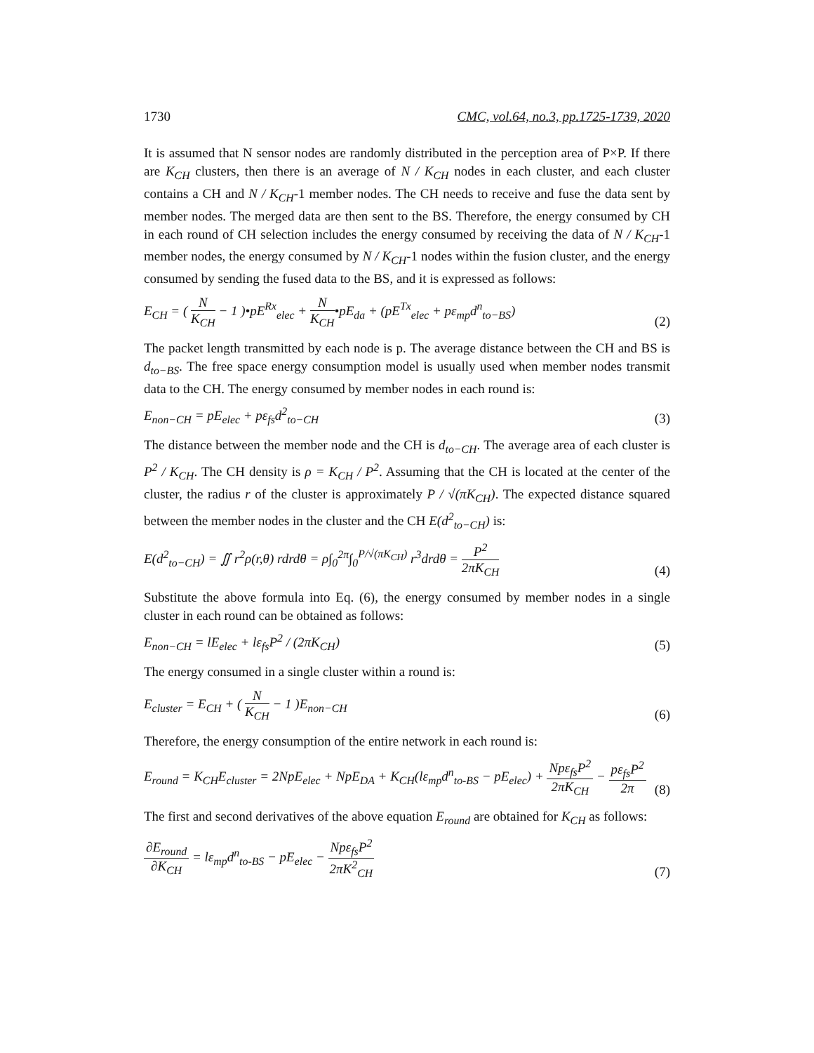1730 CMC, vol.64, no.3, pp.1725-1739, 2020
It is assumed that N sensor nodes are randomly distributed in the perception area of P×P. If there are K<sub>CH</sub> clusters, then there is an average of N / K<sub>CH</sub> nodes in each cluster, and each cluster contains a CH and N / K<sub>CH</sub>-1 member nodes. The CH needs to receive and fuse the data sent by member nodes. The merged data are then sent to the BS. Therefore, the energy consumed by CH in each round of CH selection includes the energy consumed by receiving the data of N / K<sub>CH</sub>-1 member nodes, the energy consumed by N / K<sub>CH</sub>-1 nodes within the fusion cluster, and the energy consumed by sending the fused data to the BS, and it is expressed as follows:
E<sub>CH</sub> = ( N K<sub>CH</sub> − 1 )•pE<sup>Rx</sup><sub>elec</sub> + N K<sub>CH</sub>•pE<sub>da</sub> + (pE<sup>Tx</sup><sub>elec</sub> + pε<sub>mp</sub>d<sup>n</sup><sub>to−BS</sub>)
(2)
The packet length transmitted by each node is p. The average distance between the CH and BS is d<sub>to−BS</sub>. The free space energy consumption model is usually used when member nodes transmit data to the CH. The energy consumed by member nodes in each round is:
E<sub>non−CH</sub> = pE<sub>elec</sub> + pε<sub>fs</sub>d<sup>2</sup><sub>to−CH</sub>
(3)
The distance between the member node and the CH is d<sub>to−CH</sub>. The average area of each cluster is P<sup>2</sup> / K<sub>CH</sub>. The CH density is ρ = K<sub>CH</sub> / P<sup>2</sup>. Assuming that the CH is located at the center of the cluster, the radius r of the cluster is approximately P / √(πK<sub>CH</sub>). The expected distance squared between the member nodes in the cluster and the CH E(d<sup>2</sup><sub>to−CH</sub>) is:
E(d<sup>2</sup><sub>to−CH</sub>) = ∬ r<sup>2</sup>ρ(r,θ) rdrdθ = ρ∫<sub>0</sub><sup>2π</sup>∫<sub>0</sub><sup>P/√(πK<sub>CH</sub>)</sup> r<sup>3</sup>drdθ = P<sup>2</sup> 2πK<sub>CH</sub>
(4)
Substitute the above formula into Eq. (6), the energy consumed by member nodes in a single cluster in each round can be obtained as follows:
E<sub>non−CH</sub> = lE<sub>elec</sub> + lε<sub>fs</sub>P<sup>2</sup> / (2πK<sub>CH</sub>)
(5)
The energy consumed in a single cluster within a round is:
E<sub>cluster</sub> = E<sub>CH</sub> + ( N K<sub>CH</sub> − 1 )E<sub>non−CH</sub>
(6)
Therefore, the energy consumption of the entire network in each round is:
E<sub>round</sub> = K<sub>CH</sub>E<sub>cluster</sub> = 2NpE<sub>elec</sub> + NpE<sub>DA</sub> + K<sub>CH</sub>(lε<sub>mp</sub>d<sup>n</sup><sub>to-BS</sub> − pE<sub>elec</sub>) + Npε<sub>fs</sub>P<sup>2</sup> 2πK<sub>CH</sub> − pε<sub>fs</sub>P<sup>2</sup> 2π
(8)
The first and second derivatives of the above equation E<sub>round</sub> are obtained for K<sub>CH</sub> as follows:
∂E<sub>round</sub> ∂K<sub>CH</sub> = lε<sub>mp</sub>d<sup>n</sup><sub>to-BS</sub> − pE<sub>elec</sub> − Npε<sub>fs</sub>P<sup>2</sup> 2πK<sup>2</sup><sub>CH</sub>
(7)